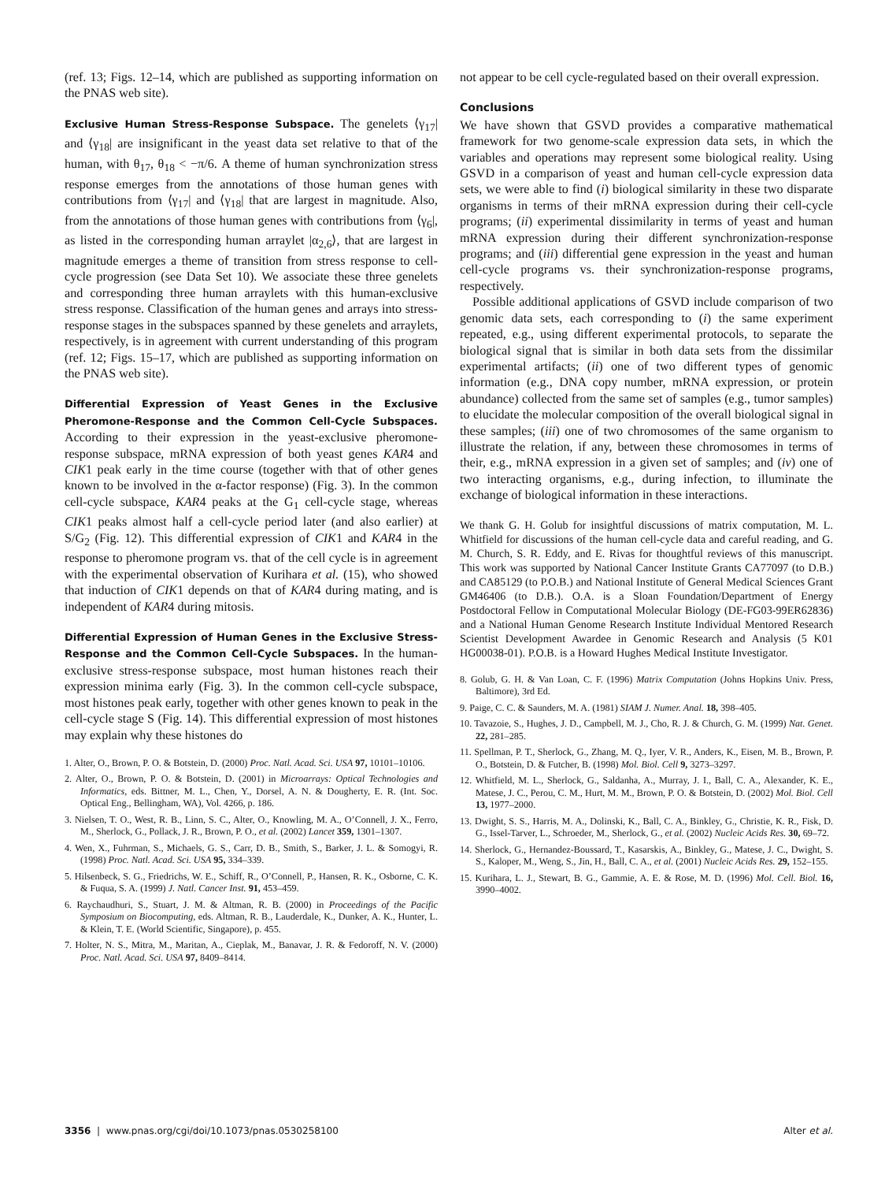(ref. 13; Figs. 12–14, which are published as supporting information on the PNAS web site).
Exclusive Human Stress-Response Subspace. The genelets ⟨γ<sub>17</sub>| and ⟨γ<sub>18</sub>| are insignificant in the yeast data set relative to that of the human, with θ<sub>17</sub>, θ<sub>18</sub> < −π/6. A theme of human synchronization stress response emerges from the annotations of those human genes with contributions from ⟨γ<sub>17</sub>| and ⟨γ<sub>18</sub>| that are largest in magnitude. Also, from the annotations of those human genes with contributions from ⟨γ<sub>6</sub>|, as listed in the corresponding human arraylet |α<sub>2,6</sub>⟩, that are largest in magnitude emerges a theme of transition from stress response to cell-cycle progression (see Data Set 10). We associate these three genelets and corresponding three human arraylets with this human-exclusive stress response. Classification of the human genes and arrays into stress-response stages in the subspaces spanned by these genelets and arraylets, respectively, is in agreement with current understanding of this program (ref. 12; Figs. 15–17, which are published as supporting information on the PNAS web site).
Differential Expression of Yeast Genes in the Exclusive Pheromone-Response and the Common Cell-Cycle Subspaces. According to their expression in the yeast-exclusive pheromone-response subspace, mRNA expression of both yeast genes KAR4 and CIK1 peak early in the time course (together with that of other genes known to be involved in the α-factor response) (Fig. 3). In the common cell-cycle subspace, KAR4 peaks at the G<sub>1</sub> cell-cycle stage, whereas CIK1 peaks almost half a cell-cycle period later (and also earlier) at S/G<sub>2</sub> (Fig. 12). This differential expression of CIK1 and KAR4 in the response to pheromone program vs. that of the cell cycle is in agreement with the experimental observation of Kurihara et al. (15), who showed that induction of CIK1 depends on that of KAR4 during mating, and is independent of KAR4 during mitosis.
Differential Expression of Human Genes in the Exclusive Stress-Response and the Common Cell-Cycle Subspaces. In the human-exclusive stress-response subspace, most human histones reach their expression minima early (Fig. 3). In the common cell-cycle subspace, most histones peak early, together with other genes known to peak in the cell-cycle stage S (Fig. 14). This differential expression of most histones may explain why these histones do
1. Alter, O., Brown, P. O. & Botstein, D. (2000) Proc. Natl. Acad. Sci. USA 97, 10101–10106.
2. Alter, O., Brown, P. O. & Botstein, D. (2001) in Microarrays: Optical Technologies and Informatics, eds. Bittner, M. L., Chen, Y., Dorsel, A. N. & Dougherty, E. R. (Int. Soc. Optical Eng., Bellingham, WA), Vol. 4266, p. 186.
3. Nielsen, T. O., West, R. B., Linn, S. C., Alter, O., Knowling, M. A., O’Connell, J. X., Ferro, M., Sherlock, G., Pollack, J. R., Brown, P. O., et al. (2002) Lancet 359, 1301–1307.
4. Wen, X., Fuhrman, S., Michaels, G. S., Carr, D. B., Smith, S., Barker, J. L. & Somogyi, R. (1998) Proc. Natl. Acad. Sci. USA 95, 334–339.
5. Hilsenbeck, S. G., Friedrichs, W. E., Schiff, R., O’Connell, P., Hansen, R. K., Osborne, C. K. & Fuqua, S. A. (1999) J. Natl. Cancer Inst. 91, 453–459.
6. Raychaudhuri, S., Stuart, J. M. & Altman, R. B. (2000) in Proceedings of the Pacific Symposium on Biocomputing, eds. Altman, R. B., Lauderdale, K., Dunker, A. K., Hunter, L. & Klein, T. E. (World Scientific, Singapore), p. 455.
7. Holter, N. S., Mitra, M., Maritan, A., Cieplak, M., Banavar, J. R. & Fedoroff, N. V. (2000) Proc. Natl. Acad. Sci. USA 97, 8409–8414.
not appear to be cell cycle-regulated based on their overall expression.
Conclusions
We have shown that GSVD provides a comparative mathematical framework for two genome-scale expression data sets, in which the variables and operations may represent some biological reality. Using GSVD in a comparison of yeast and human cell-cycle expression data sets, we were able to find (i) biological similarity in these two disparate organisms in terms of their mRNA expression during their cell-cycle programs; (ii) experimental dissimilarity in terms of yeast and human mRNA expression during their different synchronization-response programs; and (iii) differential gene expression in the yeast and human cell-cycle programs vs. their synchronization-response programs, respectively.
Possible additional applications of GSVD include comparison of two genomic data sets, each corresponding to (i) the same experiment repeated, e.g., using different experimental protocols, to separate the biological signal that is similar in both data sets from the dissimilar experimental artifacts; (ii) one of two different types of genomic information (e.g., DNA copy number, mRNA expression, or protein abundance) collected from the same set of samples (e.g., tumor samples) to elucidate the molecular composition of the overall biological signal in these samples; (iii) one of two chromosomes of the same organism to illustrate the relation, if any, between these chromosomes in terms of their, e.g., mRNA expression in a given set of samples; and (iv) one of two interacting organisms, e.g., during infection, to illuminate the exchange of biological information in these interactions.
We thank G. H. Golub for insightful discussions of matrix computation, M. L. Whitfield for discussions of the human cell-cycle data and careful reading, and G. M. Church, S. R. Eddy, and E. Rivas for thoughtful reviews of this manuscript. This work was supported by National Cancer Institute Grants CA77097 (to D.B.) and CA85129 (to P.O.B.) and National Institute of General Medical Sciences Grant GM46406 (to D.B.). O.A. is a Sloan Foundation/Department of Energy Postdoctoral Fellow in Computational Molecular Biology (DE-FG03-99ER62836) and a National Human Genome Research Institute Individual Mentored Research Scientist Development Awardee in Genomic Research and Analysis (5 K01 HG00038-01). P.O.B. is a Howard Hughes Medical Institute Investigator.
8. Golub, G. H. & Van Loan, C. F. (1996) Matrix Computation (Johns Hopkins Univ. Press, Baltimore), 3rd Ed.
9. Paige, C. C. & Saunders, M. A. (1981) SIAM J. Numer. Anal. 18, 398–405.
10. Tavazoie, S., Hughes, J. D., Campbell, M. J., Cho, R. J. & Church, G. M. (1999) Nat. Genet. 22, 281–285.
11. Spellman, P. T., Sherlock, G., Zhang, M. Q., Iyer, V. R., Anders, K., Eisen, M. B., Brown, P. O., Botstein, D. & Futcher, B. (1998) Mol. Biol. Cell 9, 3273–3297.
12. Whitfield, M. L., Sherlock, G., Saldanha, A., Murray, J. I., Ball, C. A., Alexander, K. E., Matese, J. C., Perou, C. M., Hurt, M. M., Brown, P. O. & Botstein, D. (2002) Mol. Biol. Cell 13, 1977–2000.
13. Dwight, S. S., Harris, M. A., Dolinski, K., Ball, C. A., Binkley, G., Christie, K. R., Fisk, D. G., Issel-Tarver, L., Schroeder, M., Sherlock, G., et al. (2002) Nucleic Acids Res. 30, 69–72.
14. Sherlock, G., Hernandez-Boussard, T., Kasarskis, A., Binkley, G., Matese, J. C., Dwight, S. S., Kaloper, M., Weng, S., Jin, H., Ball, C. A., et al. (2001) Nucleic Acids Res. 29, 152–155.
15. Kurihara, L. J., Stewart, B. G., Gammie, A. E. & Rose, M. D. (1996) Mol. Cell. Biol. 16, 3990–4002.
3356 | www.pnas.org/cgi/doi/10.1073/pnas.0530258100 Alter et al.